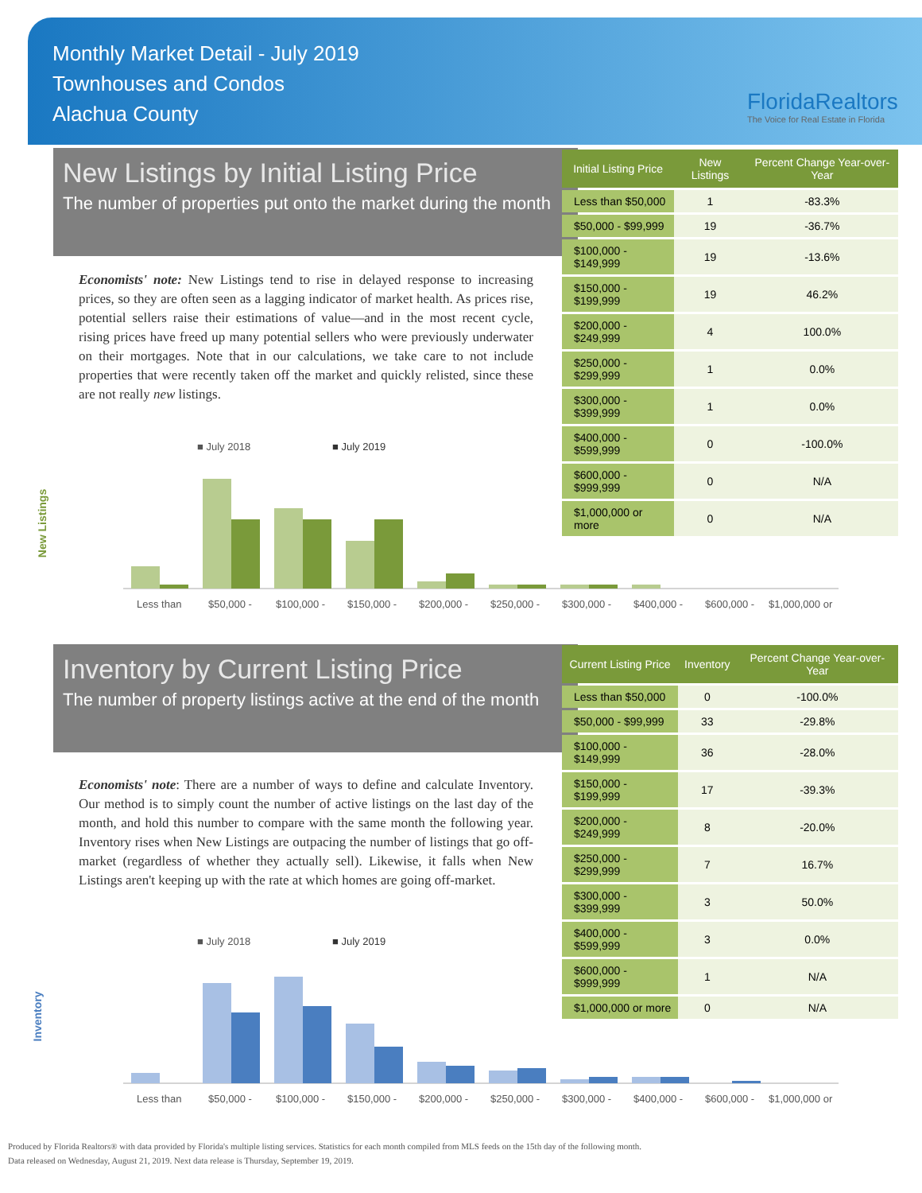Monthly Market Detail - July 2019
Townhouses and Condos
Alachua County
FloridaRealtors
The Voice for Real Estate in Florida
New Listings by Initial Listing Price
The number of properties put onto the market during the month
Economists' note: New Listings tend to rise in delayed response to increasing prices, so they are often seen as a lagging indicator of market health. As prices rise, potential sellers raise their estimations of value—and in the most recent cycle, rising prices have freed up many potential sellers who were previously underwater on their mortgages. Note that in our calculations, we take care to not include properties that were recently taken off the market and quickly relisted, since these are not really new listings.
| Initial Listing Price | New Listings | Percent Change Year-over-Year |
| --- | --- | --- |
| Less than $50,000 | 1 | -83.3% |
| $50,000 - $99,999 | 19 | -36.7% |
| $100,000 - $149,999 | 19 | -13.6% |
| $150,000 - $199,999 | 19 | 46.2% |
| $200,000 - $249,999 | 4 | 100.0% |
| $250,000 - $299,999 | 1 | 0.0% |
| $300,000 - $399,999 | 1 | 0.0% |
| $400,000 - $599,999 | 0 | -100.0% |
| $600,000 - $999,999 | 0 | N/A |
| $1,000,000 or more | 0 | N/A |
New Listings
■ July 2018
■ July 2019
Less than
$50,000 -
$100,000 -
$150,000 -
$200,000 -
$250,000 -
$300,000 -
$400,000 -
$600,000 -
$1,000,000 or
Inventory by Current Listing Price
The number of property listings active at the end of the month
Economists' note: There are a number of ways to define and calculate Inventory. Our method is to simply count the number of active listings on the last day of the month, and hold this number to compare with the same month the following year. Inventory rises when New Listings are outpacing the number of listings that go off-market (regardless of whether they actually sell). Likewise, it falls when New Listings aren't keeping up with the rate at which homes are going off-market.
| Current Listing Price | Inventory | Percent Change Year-over-Year |
| --- | --- | --- |
| Less than $50,000 | 0 | -100.0% |
| $50,000 - $99,999 | 33 | -29.8% |
| $100,000 - $149,999 | 36 | -28.0% |
| $150,000 - $199,999 | 17 | -39.3% |
| $200,000 - $249,999 | 8 | -20.0% |
| $250,000 - $299,999 | 7 | 16.7% |
| $300,000 - $399,999 | 3 | 50.0% |
| $400,000 - $599,999 | 3 | 0.0% |
| $600,000 - $999,999 | 1 | N/A |
| $1,000,000 or more | 0 | N/A |
Inventory
■ July 2018
■ July 2019
Less than
$50,000 -
$100,000 -
$150,000 -
$200,000 -
$250,000 -
$300,000 -
$400,000 -
$600,000 -
$1,000,000 or
Produced by Florida Realtors® with data provided by Florida's multiple listing services. Statistics for each month compiled from MLS feeds on the 15th day of the following month.
Data released on Wednesday, August 21, 2019. Next data release is Thursday, September 19, 2019.